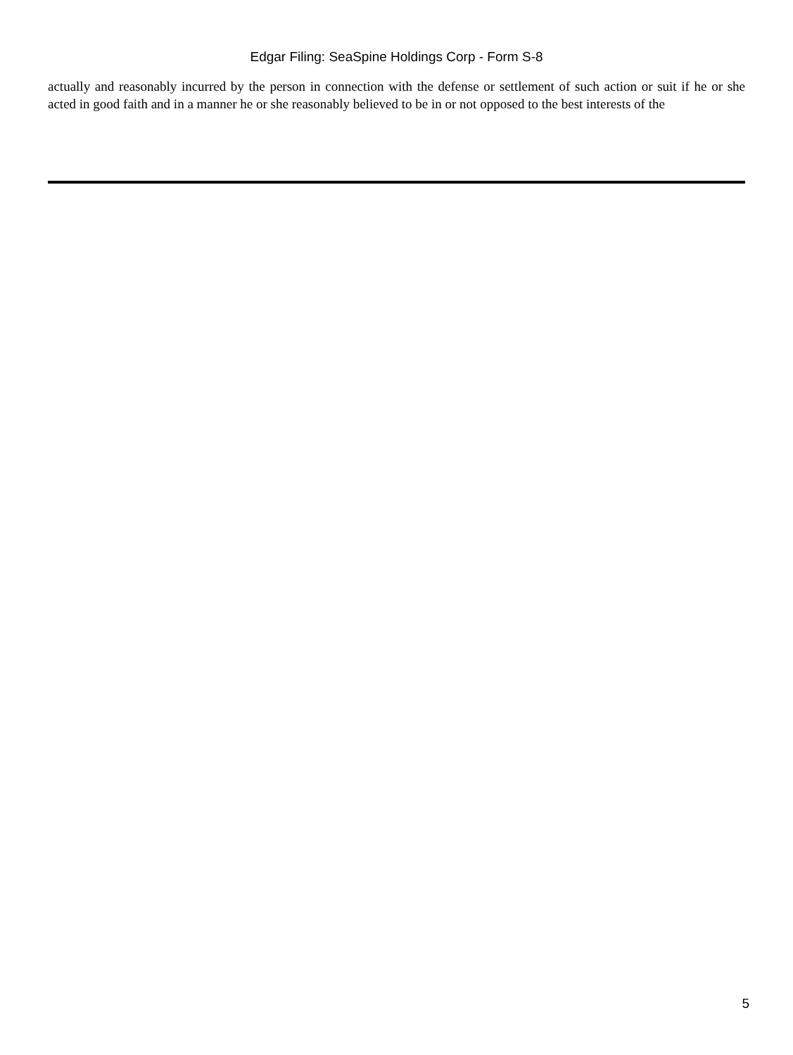Edgar Filing: SeaSpine Holdings Corp - Form S-8
actually and reasonably incurred by the person in connection with the defense or settlement of such action or suit if he or she acted in good faith and in a manner he or she reasonably believed to be in or not opposed to the best interests of the
5